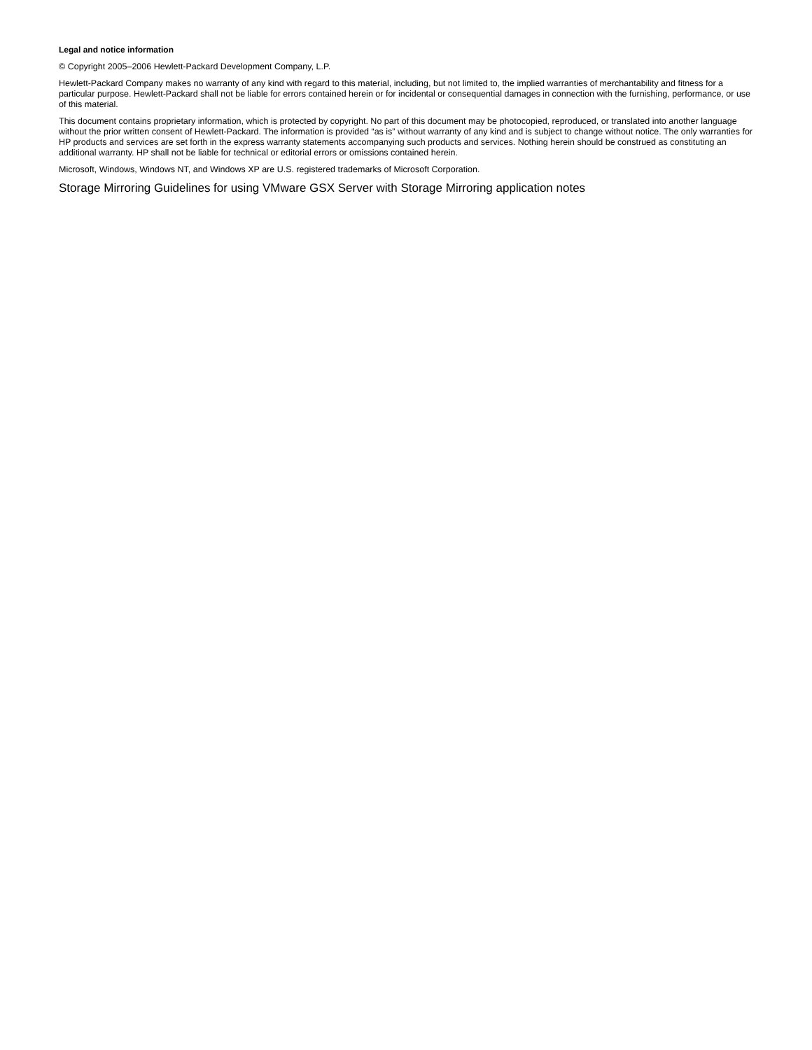Legal and notice information
© Copyright 2005–2006 Hewlett-Packard Development Company, L.P.
Hewlett-Packard Company makes no warranty of any kind with regard to this material, including, but not limited to, the implied warranties of merchantability and fitness for a particular purpose. Hewlett-Packard shall not be liable for errors contained herein or for incidental or consequential damages in connection with the furnishing, performance, or use of this material.
This document contains proprietary information, which is protected by copyright. No part of this document may be photocopied, reproduced, or translated into another language without the prior written consent of Hewlett-Packard. The information is provided “as is” without warranty of any kind and is subject to change without notice. The only warranties for HP products and services are set forth in the express warranty statements accompanying such products and services. Nothing herein should be construed as constituting an additional warranty. HP shall not be liable for technical or editorial errors or omissions contained herein.
Microsoft, Windows, Windows NT, and Windows XP are U.S. registered trademarks of Microsoft Corporation.
Storage Mirroring Guidelines for using VMware GSX Server with Storage Mirroring application notes